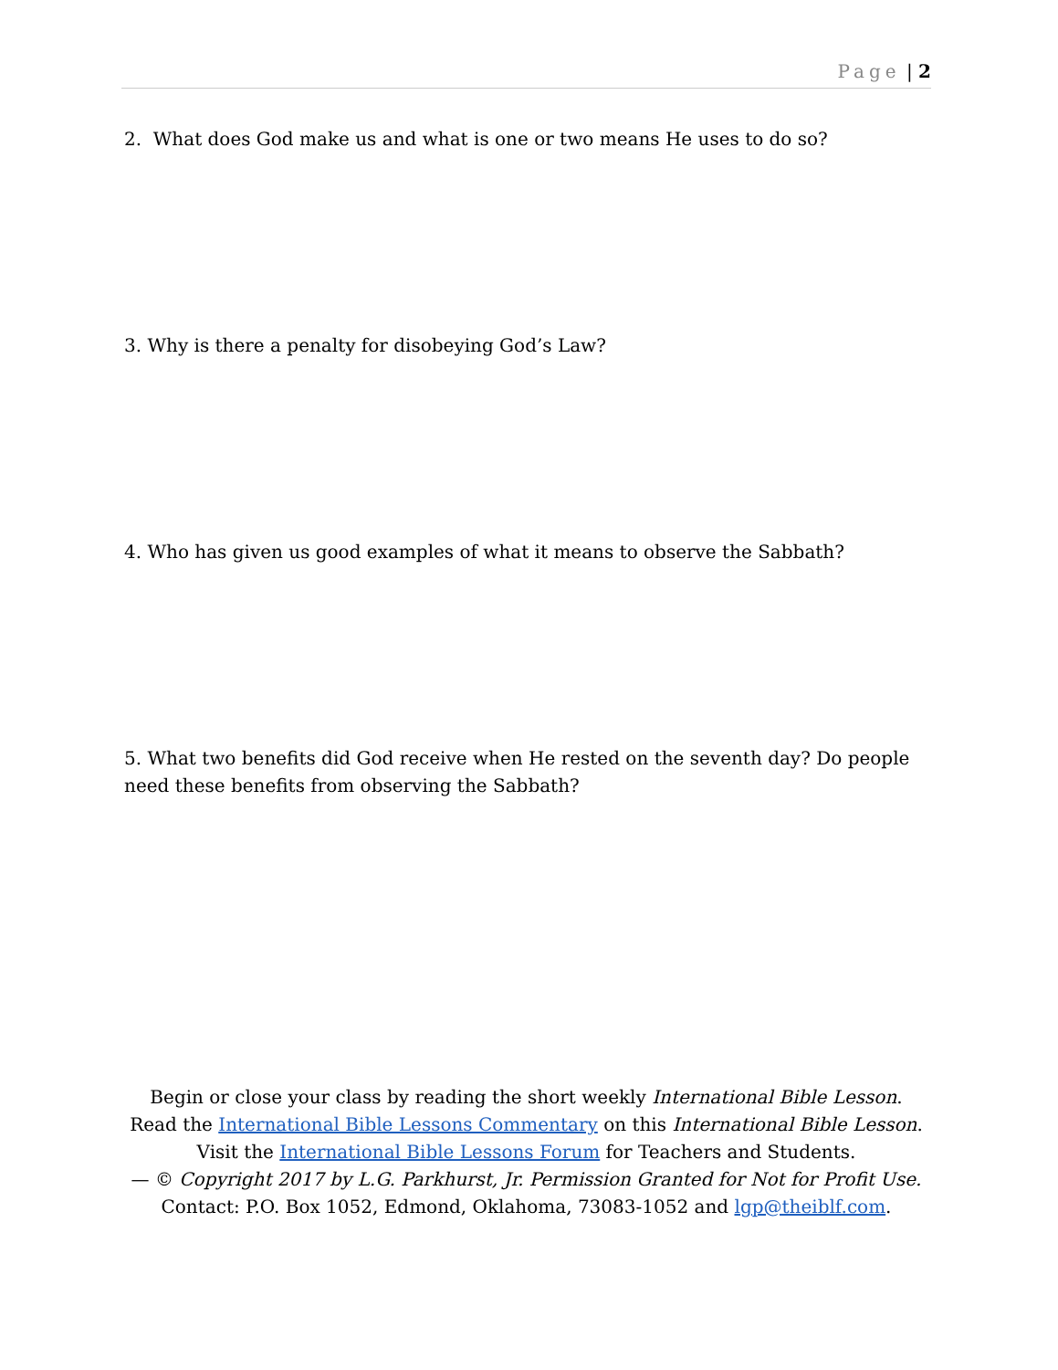Page | 2
2. What does God make us and what is one or two means He uses to do so?
3. Why is there a penalty for disobeying God’s Law?
4. Who has given us good examples of what it means to observe the Sabbath?
5. What two benefits did God receive when He rested on the seventh day? Do people need these benefits from observing the Sabbath?
Begin or close your class by reading the short weekly International Bible Lesson.
Read the International Bible Lessons Commentary on this International Bible Lesson.
Visit the International Bible Lessons Forum for Teachers and Students.
— © Copyright 2017 by L.G. Parkhurst, Jr. Permission Granted for Not for Profit Use.
Contact: P.O. Box 1052, Edmond, Oklahoma, 73083-1052 and lgp@theiblf.com.